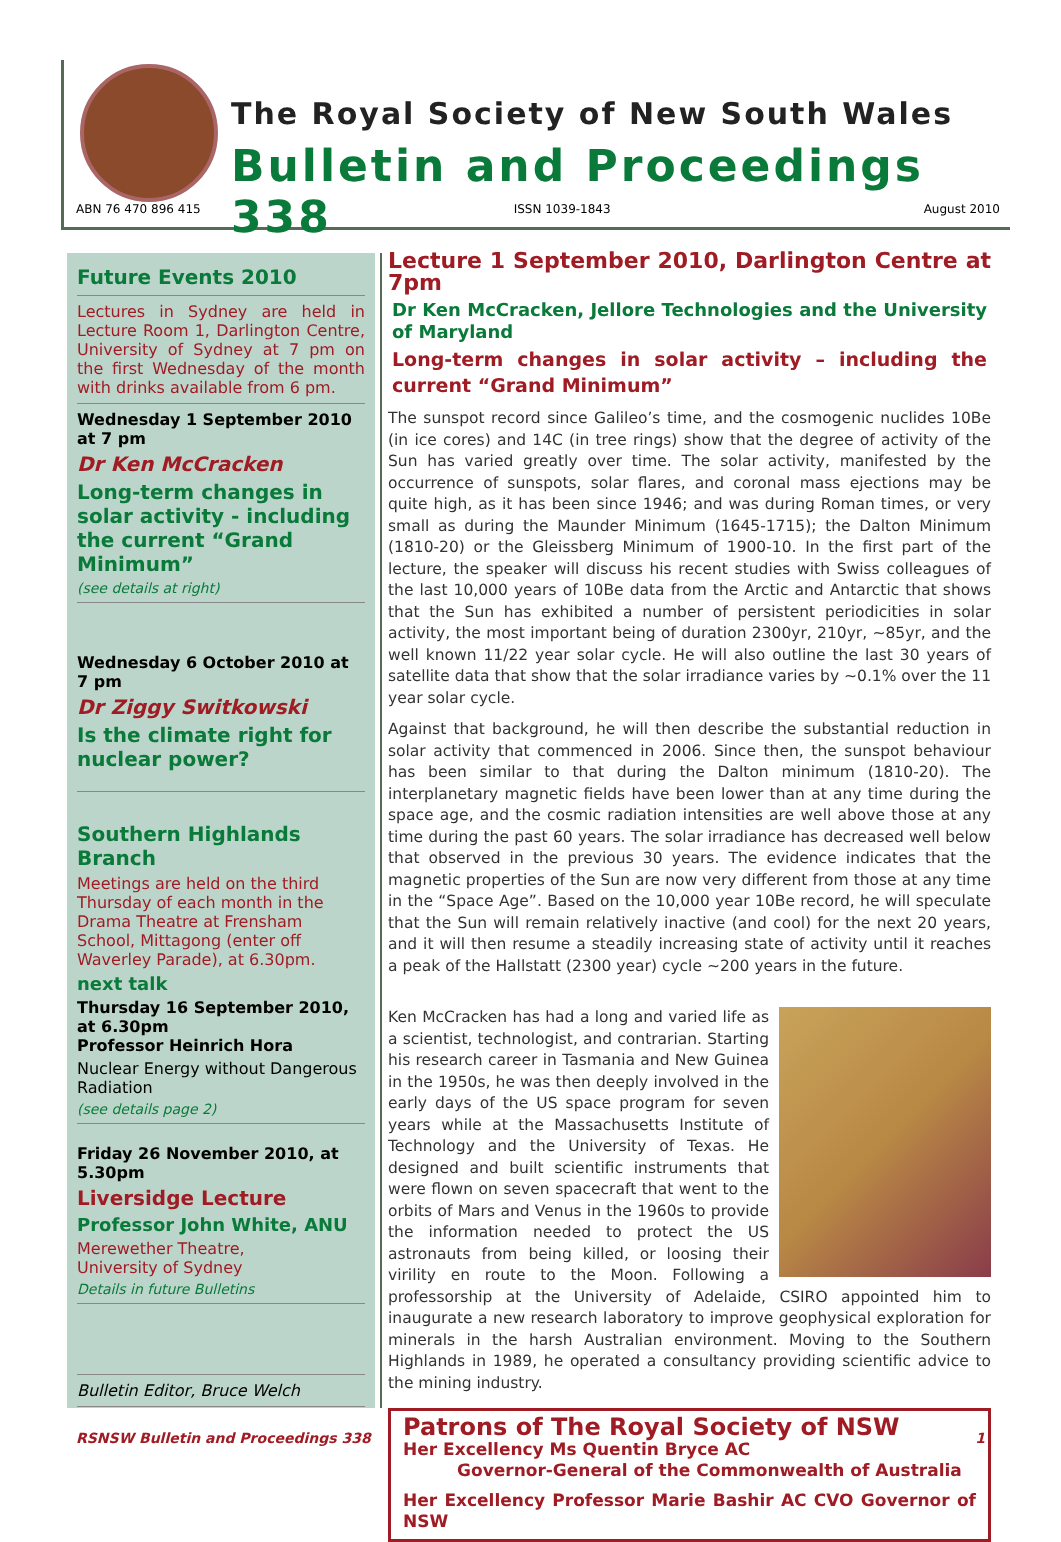The Royal Society of New South Wales
Bulletin and Proceedings 338
ABN 76 470 896 415 ISSN 1039-1843 August 2010
Future Events 2010
Lectures in Sydney are held in Lecture Room 1, Darlington Centre, University of Sydney at 7 pm on the first Wednesday of the month with drinks available from 6 pm.
Wednesday 1 September 2010 at 7 pm
Dr Ken McCracken
Long-term changes in solar activity - including the current “Grand Minimum”
(see details at right)
Wednesday 6 October 2010 at 7 pm
Dr Ziggy Switkowski
Is the climate right for nuclear power?
Southern Highlands Branch
Meetings are held on the third Thursday of each month in the Drama Theatre at Frensham School, Mittagong (enter off Waverley Parade), at 6.30pm.
next talk
Thursday 16 September 2010, at 6.30pm
Professor Heinrich Hora
Nuclear Energy without Dangerous Radiation
(see details page 2)
Friday 26 November 2010, at 5.30pm
Liversidge Lecture
Professor John White, ANU
Merewether Theatre,
University of Sydney
Details in future Bulletins
Bulletin Editor, Bruce Welch
Lecture 1 September 2010, Darlington Centre at 7pm
Dr Ken McCracken, Jellore Technologies and the University of Maryland
Long-term changes in solar activity – including the current “Grand Minimum”
The sunspot record since Galileo’s time, and the cosmogenic nuclides 10Be (in ice cores) and 14C (in tree rings) show that the degree of activity of the Sun has varied greatly over time. The solar activity, manifested by the occurrence of sunspots, solar flares, and coronal mass ejections may be quite high, as it has been since 1946; and was during Roman times, or very small as during the Maunder Minimum (1645-1715); the Dalton Minimum (1810-20) or the Gleissberg Minimum of 1900-10. In the first part of the lecture, the speaker will discuss his recent studies with Swiss colleagues of the last 10,000 years of 10Be data from the Arctic and Antarctic that shows that the Sun has exhibited a number of persistent periodicities in solar activity, the most important being of duration 2300yr, 210yr, ~85yr, and the well known 11/22 year solar cycle. He will also outline the last 30 years of satellite data that show that the solar irradiance varies by ~0.1% over the 11 year solar cycle.
Against that background, he will then describe the substantial reduction in solar activity that commenced in 2006. Since then, the sunspot behaviour has been similar to that during the Dalton minimum (1810-20). The interplanetary magnetic fields have been lower than at any time during the space age, and the cosmic radiation intensities are well above those at any time during the past 60 years. The solar irradiance has decreased well below that observed in the previous 30 years. The evidence indicates that the magnetic properties of the Sun are now very different from those at any time in the “Space Age”. Based on the 10,000 year 10Be record, he will speculate that the Sun will remain relatively inactive (and cool) for the next 20 years, and it will then resume a steadily increasing state of activity until it reaches a peak of the Hallstatt (2300 year) cycle ~200 years in the future.
Ken McCracken has had a long and varied life as a scientist, technologist, and contrarian. Starting his research career in Tasmania and New Guinea in the 1950s, he was then deeply involved in the early days of the US space program for seven years while at the Massachusetts Institute of Technology and the University of Texas. He designed and built scientific instruments that were flown on seven spacecraft that went to the orbits of Mars and Venus in the 1960s to provide the information needed to protect the US astronauts from being killed, or loosing their virility en route to the Moon. Following a professorship at the University of Adelaide, CSIRO appointed him to inaugurate a new research laboratory to improve geophysical exploration for minerals in the harsh Australian environment. Moving to the Southern Highlands in 1989, he operated a consultancy providing scientific advice to the mining industry.
Patrons of The Royal Society of NSW
Her Excellency Ms Quentin Bryce AC
Governor-General of the Commonwealth of Australia
Her Excellency Professor Marie Bashir AC CVO Governor of NSW
RSNSW Bulletin and Proceedings 338 1